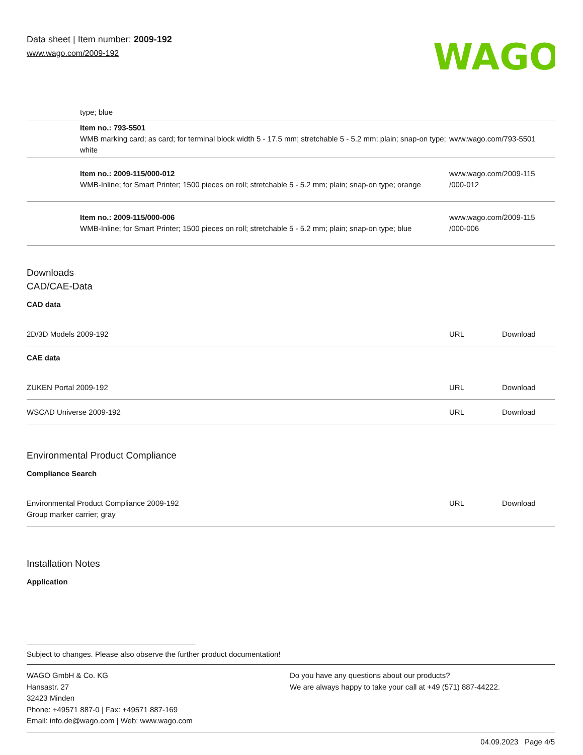Data sheet | Item number: 2009-192
www.wago.com/2009-192
WAGO
| | type; blue | |
| | Item no.: 793-5501 WMB marking card; as card; for terminal block width 5 - 17.5 mm; stretchable 5 - 5.2 mm; plain; snap-on type; white | www.wago.com/793-5501 |
| | Item no.: 2009-115/000-012 WMB-Inline; for Smart Printer; 1500 pieces on roll; stretchable 5 - 5.2 mm; plain; snap-on type; orange | www.wago.com/2009-115 /000-012 |
| | Item no.: 2009-115/000-006 WMB-Inline; for Smart Printer; 1500 pieces on roll; stretchable 5 - 5.2 mm; plain; snap-on type; blue | www.wago.com/2009-115 /000-006 |
Downloads
CAD/CAE-Data
CAD data
| 2D/3D Models 2009-192 | URL | Download |
CAE data
| ZUKEN Portal 2009-192 | URL | Download |
| WSCAD Universe 2009-192 | URL | Download |
Environmental Product Compliance
Compliance Search
| Environmental Product Compliance 2009-192 Group marker carrier; gray | URL | Download |
Installation Notes
Application
Subject to changes. Please also observe the further product documentation!
WAGO GmbH & Co. KG
Hansastr. 27
32423 Minden
Phone: +49571 887-0 | Fax: +49571 887-169
Email: info.de@wago.com | Web: www.wago.com
Do you have any questions about our products?
We are always happy to take your call at +49 (571) 887-44222.
04.09.2023 Page 4/5